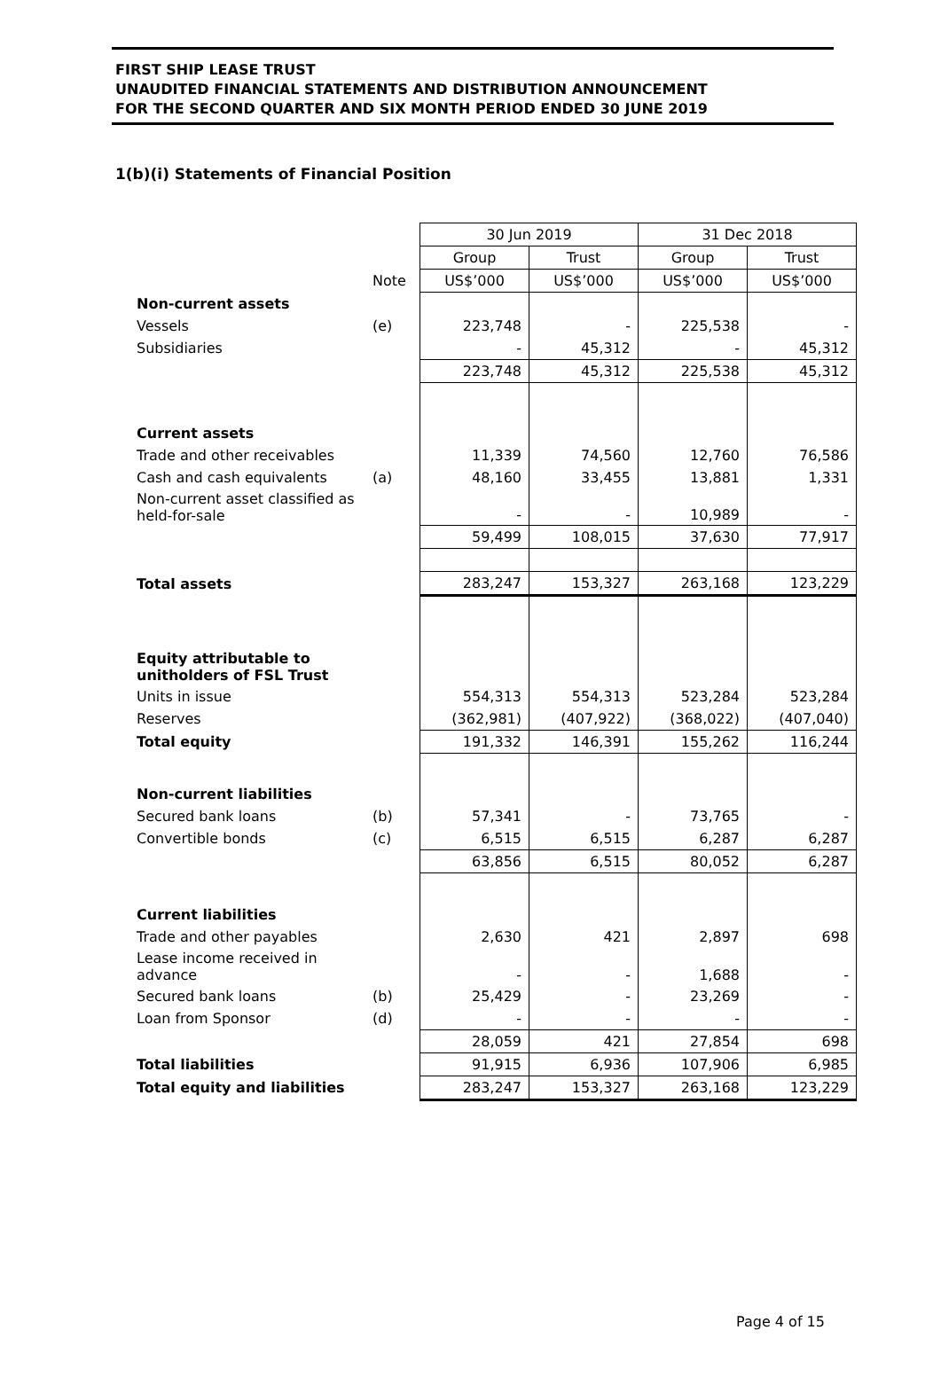FIRST SHIP LEASE TRUST
UNAUDITED FINANCIAL STATEMENTS AND DISTRIBUTION ANNOUNCEMENT
FOR THE SECOND QUARTER AND SIX MONTH PERIOD ENDED 30 JUNE 2019
1(b)(i) Statements of Financial Position
| | | 30 Jun 2019 | | 31 Dec 2018 | |
| | | Group | Trust | Group | Trust |
| | Note | US$’000 | US$’000 | US$’000 | US$’000 |
| Non-current assets | | | | | |
| Vessels | (e) | 223,748 | - | 225,538 | - |
| Subsidiaries | | - | 45,312 | - | 45,312 |
| | | 223,748 | 45,312 | 225,538 | 45,312 |
| Current assets | | | | | |
| Trade and other receivables | | 11,339 | 74,560 | 12,760 | 76,586 |
| Cash and cash equivalents | (a) | 48,160 | 33,455 | 13,881 | 1,331 |
| Non-current asset classified as held-for-sale | | - | - | 10,989 | - |
| | | 59,499 | 108,015 | 37,630 | 77,917 |
| Total assets | | 283,247 | 153,327 | 263,168 | 123,229 |
| Equity attributable to unitholders of FSL Trust | | | | | |
| Units in issue | | 554,313 | 554,313 | 523,284 | 523,284 |
| Reserves | | (362,981) | (407,922) | (368,022) | (407,040) |
| Total equity | | 191,332 | 146,391 | 155,262 | 116,244 |
| Non-current liabilities | | | | | |
| Secured bank loans | (b) | 57,341 | - | 73,765 | - |
| Convertible bonds | (c) | 6,515 | 6,515 | 6,287 | 6,287 |
| | | 63,856 | 6,515 | 80,052 | 6,287 |
| Current liabilities | | | | | |
| Trade and other payables | | 2,630 | 421 | 2,897 | 698 |
| Lease income received in advance | | - | - | 1,688 | - |
| Secured bank loans | (b) | 25,429 | - | 23,269 | - |
| Loan from Sponsor | (d) | - | - | - | - |
| | | 28,059 | 421 | 27,854 | 698 |
| Total liabilities | | 91,915 | 6,936 | 107,906 | 6,985 |
| Total equity and liabilities | | 283,247 | 153,327 | 263,168 | 123,229 |
Page 4 of 15